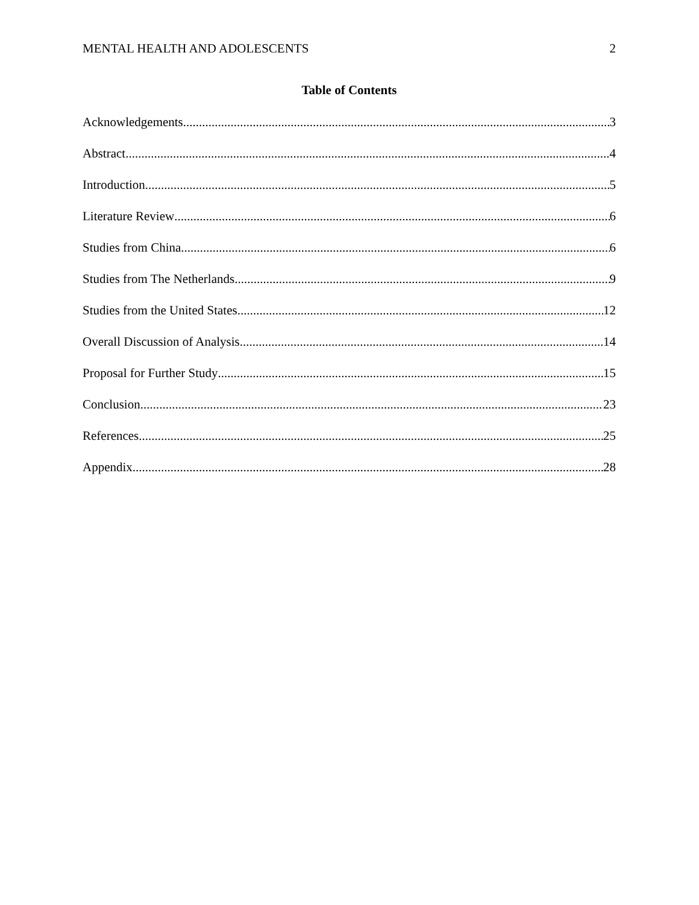MENTAL HEALTH AND ADOLESCENTS 2
Table of Contents
Acknowledgements 3
Abstract 4
Introduction 5
Literature Review 6
Studies from China 6
Studies from The Netherlands 9
Studies from the United States 12
Overall Discussion of Analysis 14
Proposal for Further Study 15
Conclusion 23
References 25
Appendix 28